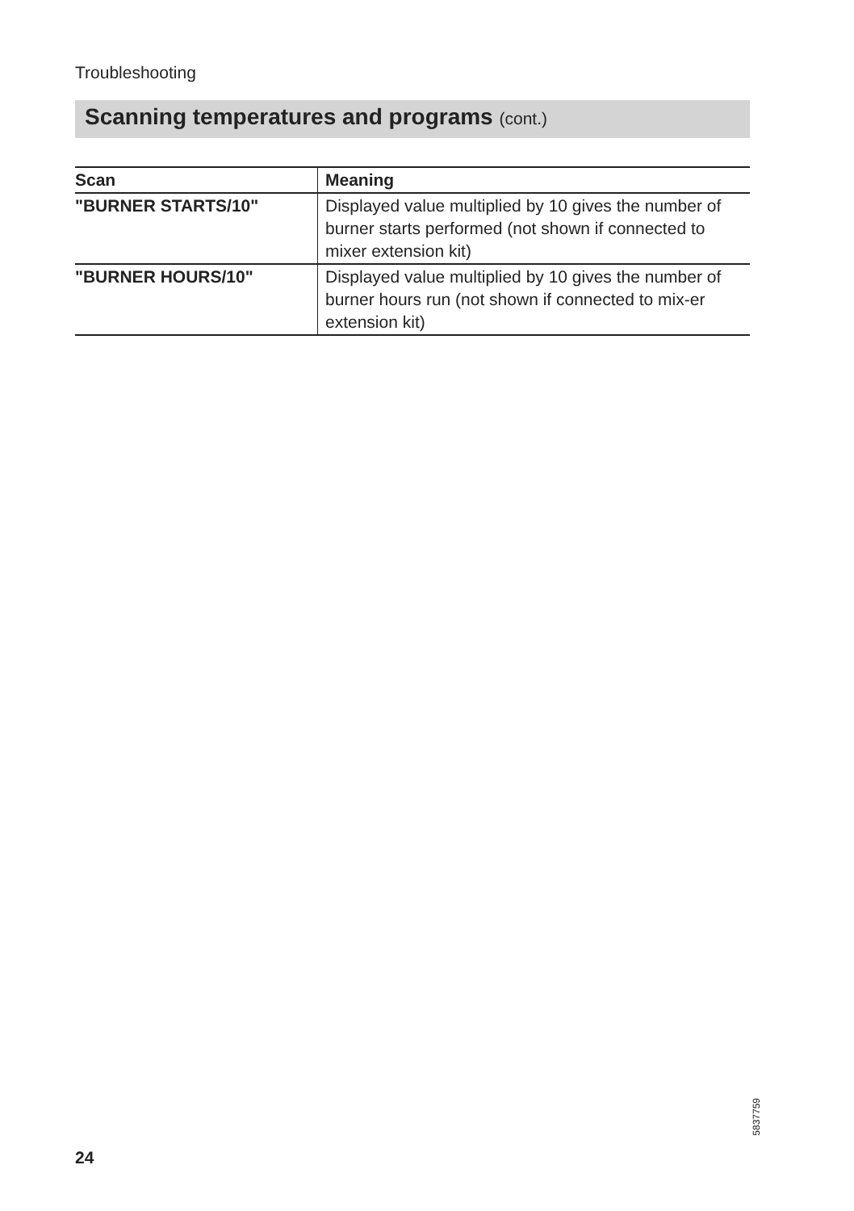Troubleshooting
Scanning temperatures and programs (cont.)
| Scan | Meaning |
| --- | --- |
| "BURNER STARTS/10" | Displayed value multiplied by 10 gives the number of burner starts performed (not shown if connected to mixer extension kit) |
| "BURNER HOURS/10" | Displayed value multiplied by 10 gives the number of burner hours run (not shown if connected to mix-er extension kit) |
5837759
24